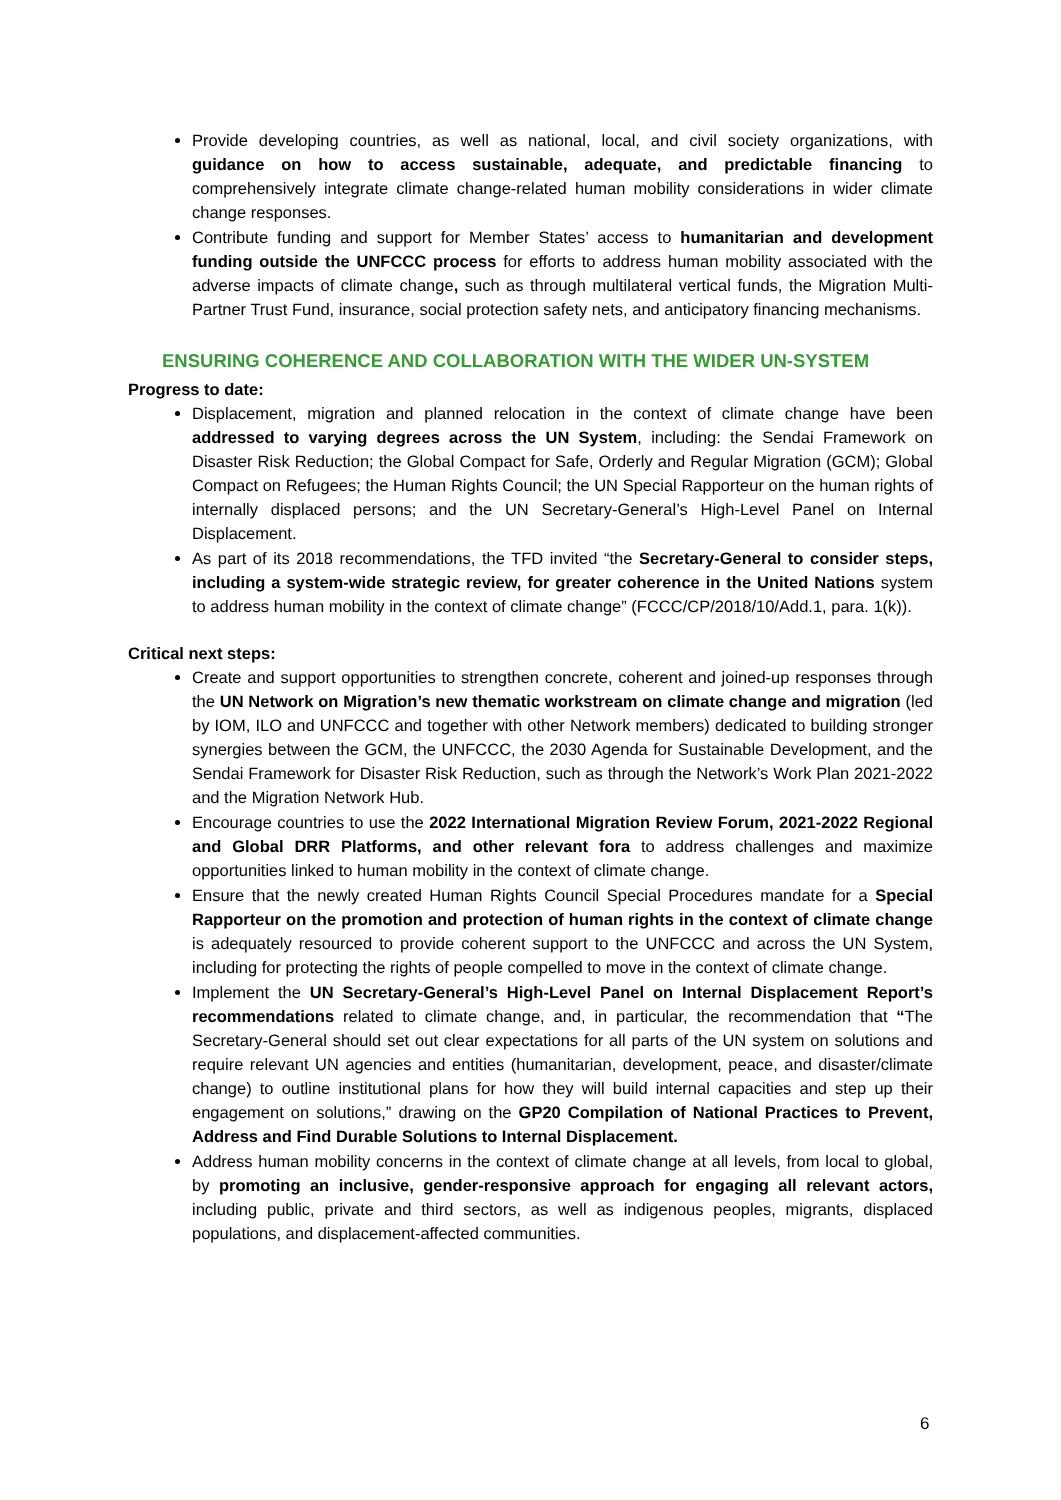Provide developing countries, as well as national, local, and civil society organizations, with guidance on how to access sustainable, adequate, and predictable financing to comprehensively integrate climate change-related human mobility considerations in wider climate change responses.
Contribute funding and support for Member States’ access to humanitarian and development funding outside the UNFCCC process for efforts to address human mobility associated with the adverse impacts of climate change, such as through multilateral vertical funds, the Migration Multi-Partner Trust Fund, insurance, social protection safety nets, and anticipatory financing mechanisms.
ENSURING COHERENCE AND COLLABORATION WITH THE WIDER UN-SYSTEM
Progress to date:
Displacement, migration and planned relocation in the context of climate change have been addressed to varying degrees across the UN System, including: the Sendai Framework on Disaster Risk Reduction; the Global Compact for Safe, Orderly and Regular Migration (GCM); Global Compact on Refugees; the Human Rights Council; the UN Special Rapporteur on the human rights of internally displaced persons; and the UN Secretary-General’s High-Level Panel on Internal Displacement.
As part of its 2018 recommendations, the TFD invited “the Secretary-General to consider steps, including a system-wide strategic review, for greater coherence in the United Nations system to address human mobility in the context of climate change” (FCCC/CP/2018/10/Add.1, para. 1(k)).
Critical next steps:
Create and support opportunities to strengthen concrete, coherent and joined-up responses through the UN Network on Migration’s new thematic workstream on climate change and migration (led by IOM, ILO and UNFCCC and together with other Network members) dedicated to building stronger synergies between the GCM, the UNFCCC, the 2030 Agenda for Sustainable Development, and the Sendai Framework for Disaster Risk Reduction, such as through the Network’s Work Plan 2021-2022 and the Migration Network Hub.
Encourage countries to use the 2022 International Migration Review Forum, 2021-2022 Regional and Global DRR Platforms, and other relevant fora to address challenges and maximize opportunities linked to human mobility in the context of climate change.
Ensure that the newly created Human Rights Council Special Procedures mandate for a Special Rapporteur on the promotion and protection of human rights in the context of climate change is adequately resourced to provide coherent support to the UNFCCC and across the UN System, including for protecting the rights of people compelled to move in the context of climate change.
Implement the UN Secretary-General’s High-Level Panel on Internal Displacement Report’s recommendations related to climate change, and, in particular, the recommendation that “The Secretary-General should set out clear expectations for all parts of the UN system on solutions and require relevant UN agencies and entities (humanitarian, development, peace, and disaster/climate change) to outline institutional plans for how they will build internal capacities and step up their engagement on solutions,” drawing on the GP20 Compilation of National Practices to Prevent, Address and Find Durable Solutions to Internal Displacement.
Address human mobility concerns in the context of climate change at all levels, from local to global, by promoting an inclusive, gender-responsive approach for engaging all relevant actors, including public, private and third sectors, as well as indigenous peoples, migrants, displaced populations, and displacement-affected communities.
6